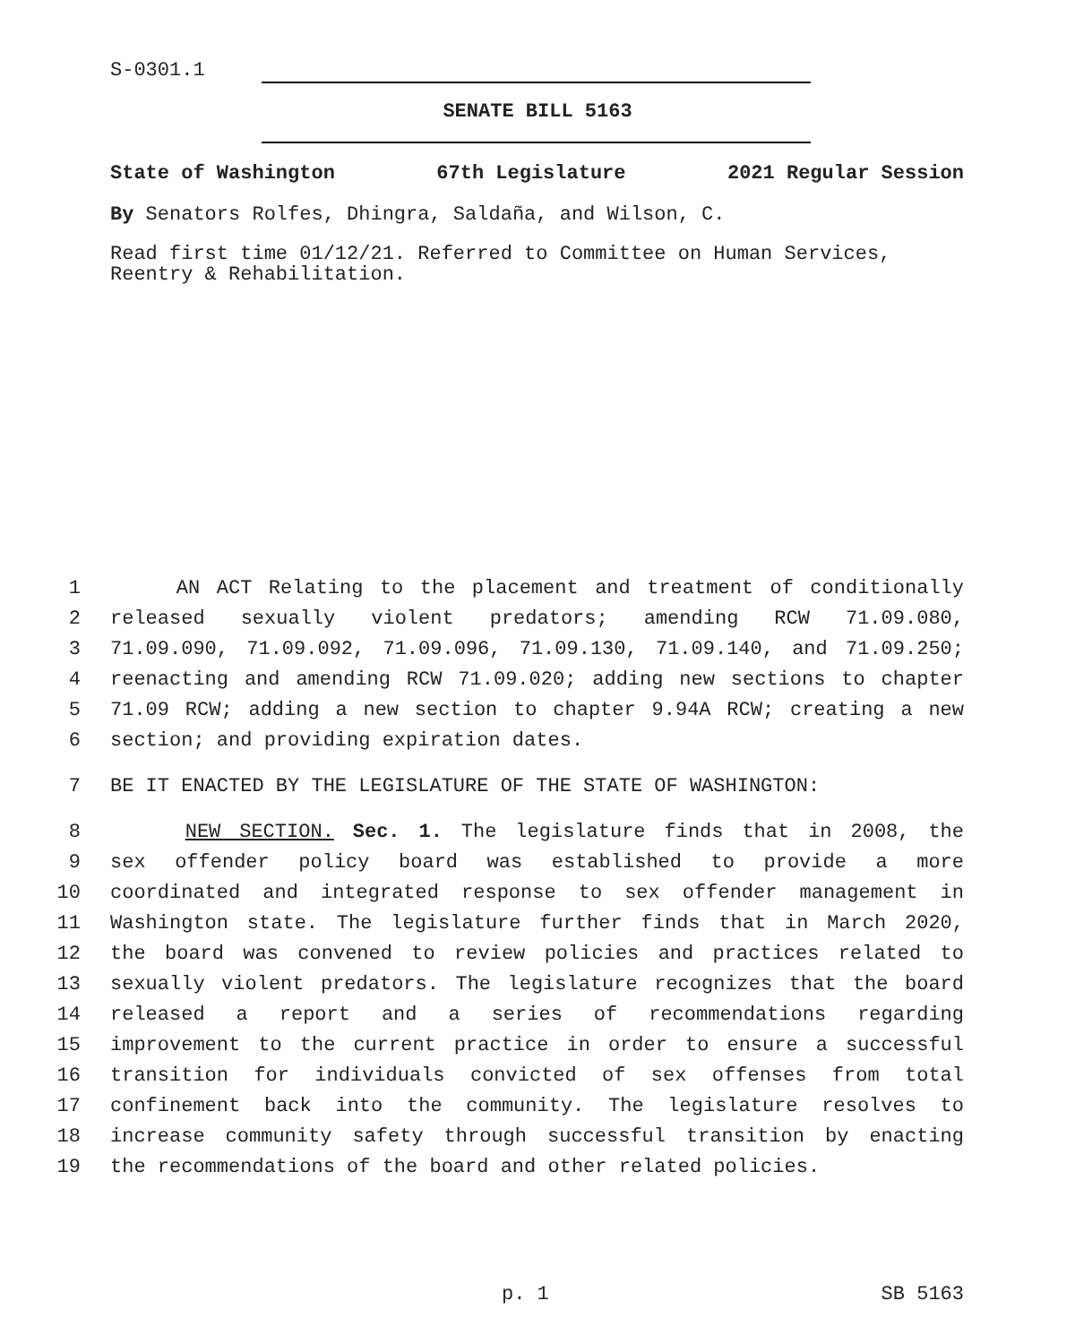S-0301.1
SENATE BILL 5163
State of Washington 67th Legislature 2021 Regular Session
By Senators Rolfes, Dhingra, Saldaña, and Wilson, C.
Read first time 01/12/21. Referred to Committee on Human Services, Reentry & Rehabilitation.
1 AN ACT Relating to the placement and treatment of conditionally
2 released sexually violent predators; amending RCW 71.09.080,
3 71.09.090, 71.09.092, 71.09.096, 71.09.130, 71.09.140, and 71.09.250;
4 reenacting and amending RCW 71.09.020; adding new sections to chapter
5 71.09 RCW; adding a new section to chapter 9.94A RCW; creating a new
6 section; and providing expiration dates.
7 BE IT ENACTED BY THE LEGISLATURE OF THE STATE OF WASHINGTON:
8 NEW SECTION. Sec. 1. The legislature finds that in 2008, the
9 sex offender policy board was established to provide a more
10 coordinated and integrated response to sex offender management in
11 Washington state. The legislature further finds that in March 2020,
12 the board was convened to review policies and practices related to
13 sexually violent predators. The legislature recognizes that the board
14 released a report and a series of recommendations regarding
15 improvement to the current practice in order to ensure a successful
16 transition for individuals convicted of sex offenses from total
17 confinement back into the community. The legislature resolves to
18 increase community safety through successful transition by enacting
19 the recommendations of the board and other related policies.
p. 1 SB 5163